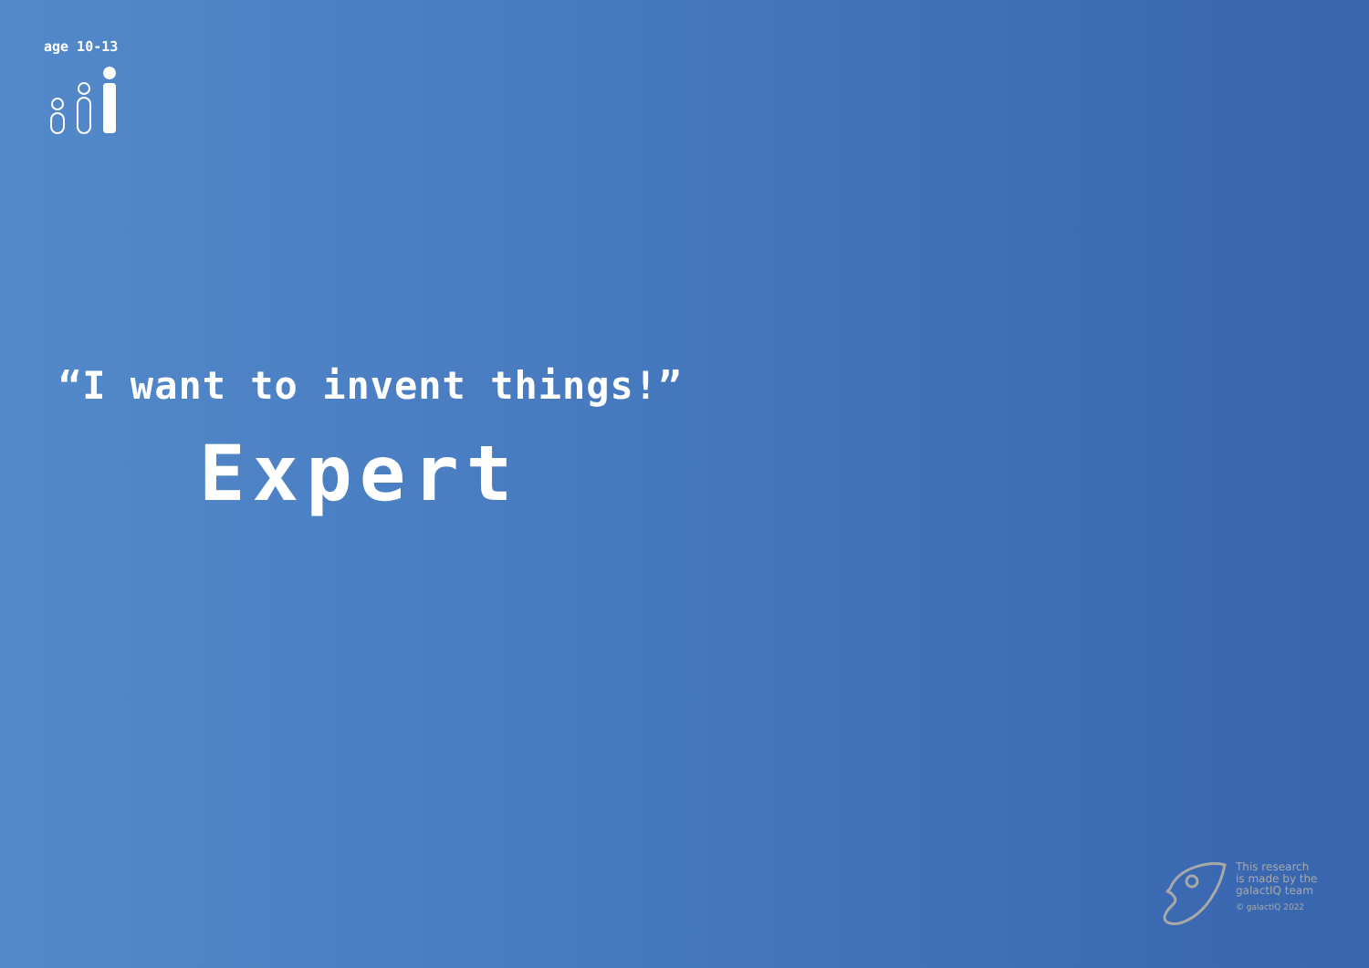age 10-13
“I want to invent things!”
Expert
This research
is made by the
galactIQ team
© galactIQ 2022